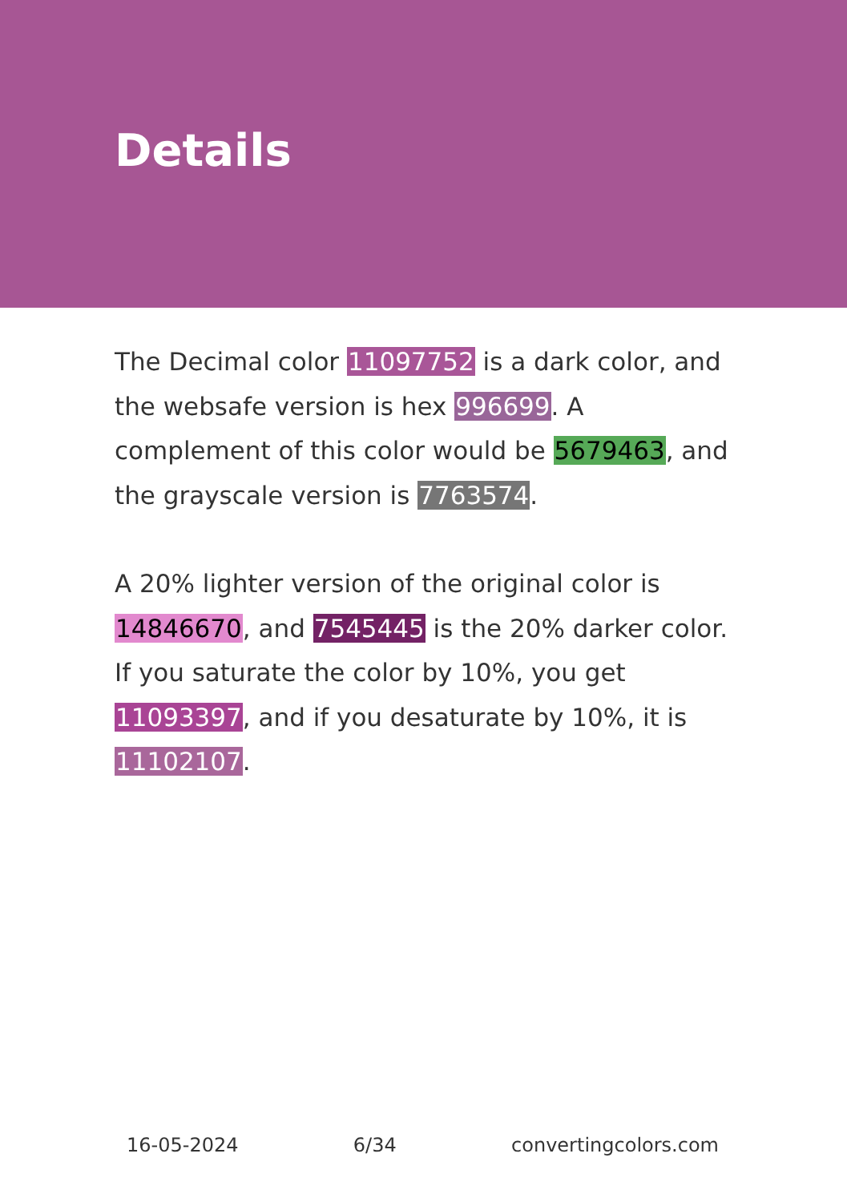Details
The Decimal color 11097752 is a dark color, and the websafe version is hex 996699. A complement of this color would be 5679463, and the grayscale version is 7763574.
A 20% lighter version of the original color is 14846670, and 7545445 is the 20% darker color. If you saturate the color by 10%, you get 11093397, and if you desaturate by 10%, it is 11102107.
16-05-2024 6/34 convertingcolors.com